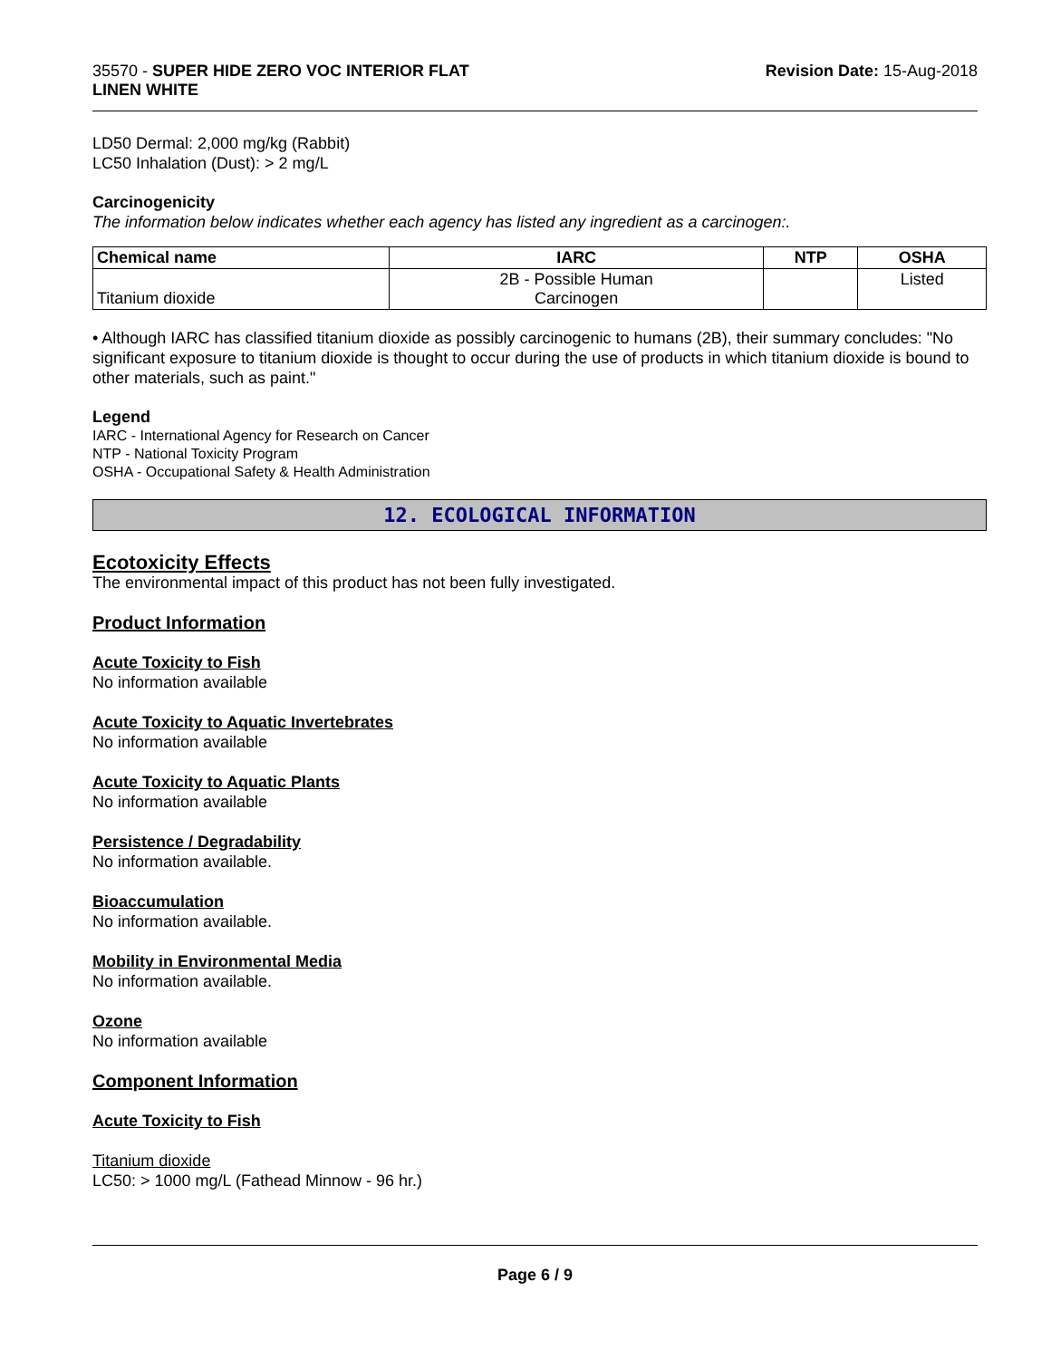35570 - SUPER HIDE ZERO VOC INTERIOR FLAT
LINEN WHITE
Revision Date: 15-Aug-2018
LD50 Dermal: 2,000 mg/kg (Rabbit)
LC50 Inhalation (Dust): > 2 mg/L
Carcinogenicity
The information below indicates whether each agency has listed any ingredient as a carcinogen:.
| Chemical name | IARC | NTP | OSHA |
| --- | --- | --- | --- |
| Titanium dioxide | 2B - Possible Human Carcinogen | | Listed |
• Although IARC has classified titanium dioxide as possibly carcinogenic to humans (2B), their summary concludes: "No significant exposure to titanium dioxide is thought to occur during the use of products in which titanium dioxide is bound to other materials, such as paint."
Legend
IARC - International Agency for Research on Cancer
NTP - National Toxicity Program
OSHA - Occupational Safety & Health Administration
12. ECOLOGICAL INFORMATION
Ecotoxicity Effects
The environmental impact of this product has not been fully investigated.
Product Information
Acute Toxicity to Fish
No information available
Acute Toxicity to Aquatic Invertebrates
No information available
Acute Toxicity to Aquatic Plants
No information available
Persistence / Degradability
No information available.
Bioaccumulation
No information available.
Mobility in Environmental Media
No information available.
Ozone
No information available
Component Information
Acute Toxicity to Fish
Titanium dioxide
LC50: > 1000 mg/L (Fathead Minnow - 96 hr.)
Page 6 / 9